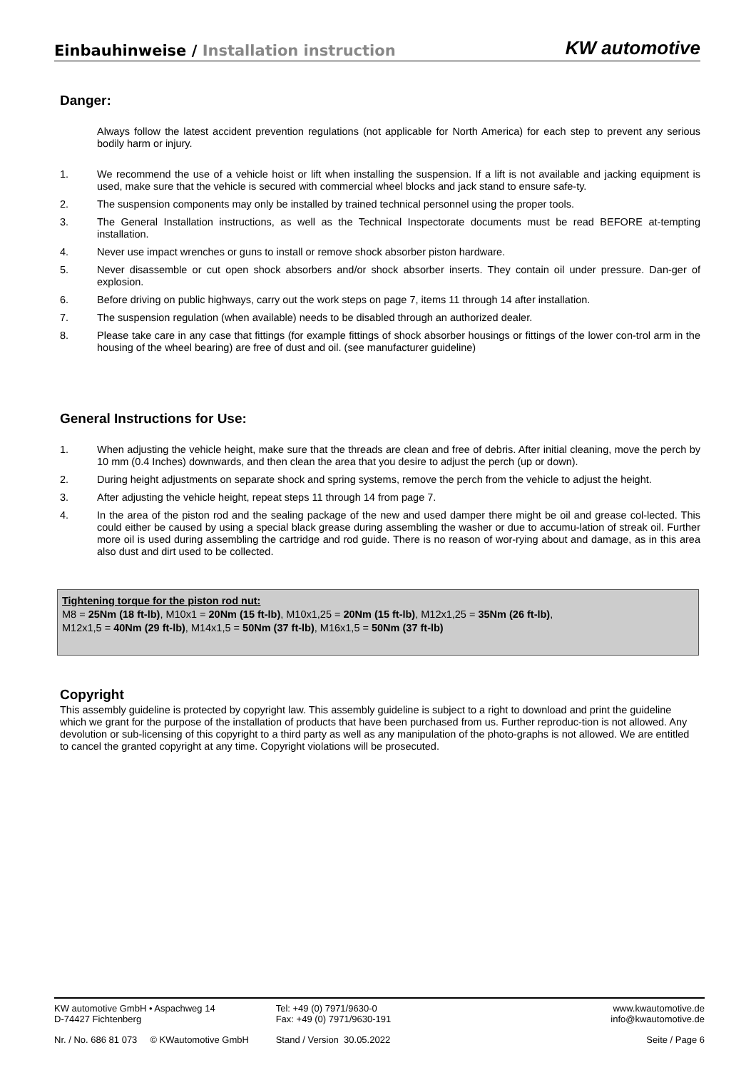Einbauhinweise / Installation instruction
KW automotive
Danger:
Always follow the latest accident prevention regulations (not applicable for North America) for each step to prevent any serious bodily harm or injury.
1. We recommend the use of a vehicle hoist or lift when installing the suspension. If a lift is not available and jacking equipment is used, make sure that the vehicle is secured with commercial wheel blocks and jack stand to ensure safe-ty.
2. The suspension components may only be installed by trained technical personnel using the proper tools.
3. The General Installation instructions, as well as the Technical Inspectorate documents must be read BEFORE at-tempting installation.
4. Never use impact wrenches or guns to install or remove shock absorber piston hardware.
5. Never disassemble or cut open shock absorbers and/or shock absorber inserts. They contain oil under pressure. Dan-ger of explosion.
6. Before driving on public highways, carry out the work steps on page 7, items 11 through 14 after installation.
7. The suspension regulation (when available) needs to be disabled through an authorized dealer.
8. Please take care in any case that fittings (for example fittings of shock absorber housings or fittings of the lower con-trol arm in the housing of the wheel bearing) are free of dust and oil. (see manufacturer guideline)
General Instructions for Use:
1. When adjusting the vehicle height, make sure that the threads are clean and free of debris. After initial cleaning, move the perch by 10 mm (0.4 Inches) downwards, and then clean the area that you desire to adjust the perch (up or down).
2. During height adjustments on separate shock and spring systems, remove the perch from the vehicle to adjust the height.
3. After adjusting the vehicle height, repeat steps 11 through 14 from page 7.
4. In the area of the piston rod and the sealing package of the new and used damper there might be oil and grease col-lected. This could either be caused by using a special black grease during assembling the washer or due to accumu-lation of streak oil. Further more oil is used during assembling the cartridge and rod guide. There is no reason of wor-rying about and damage, as in this area also dust and dirt used to be collected.
Tightening torque for the piston rod nut:
M8 = 25Nm (18 ft-lb), M10x1 = 20Nm (15 ft-lb), M10x1,25 = 20Nm (15 ft-lb), M12x1,25 = 35Nm (26 ft-lb),
M12x1,5 = 40Nm (29 ft-lb), M14x1,5 = 50Nm (37 ft-lb), M16x1,5 = 50Nm (37 ft-lb)
Copyright
This assembly guideline is protected by copyright law. This assembly guideline is subject to a right to download and print the guideline which we grant for the purpose of the installation of products that have been purchased from us. Further reproduc-tion is not allowed. Any devolution or sub-licensing of this copyright to a third party as well as any manipulation of the photo-graphs is not allowed. We are entitled to cancel the granted copyright at any time. Copyright violations will be prosecuted.
KW automotive GmbH • Aspachweg 14
D-74427 Fichtenberg
Tel: +49 (0) 7971/9630-0
Fax: +49 (0) 7971/9630-191
www.kwautomotive.de
info@kwautomotive.de
Nr. / No. 686 81 073 © KWautomotive GmbH
Stand / Version 30.05.2022 Seite / Page 6